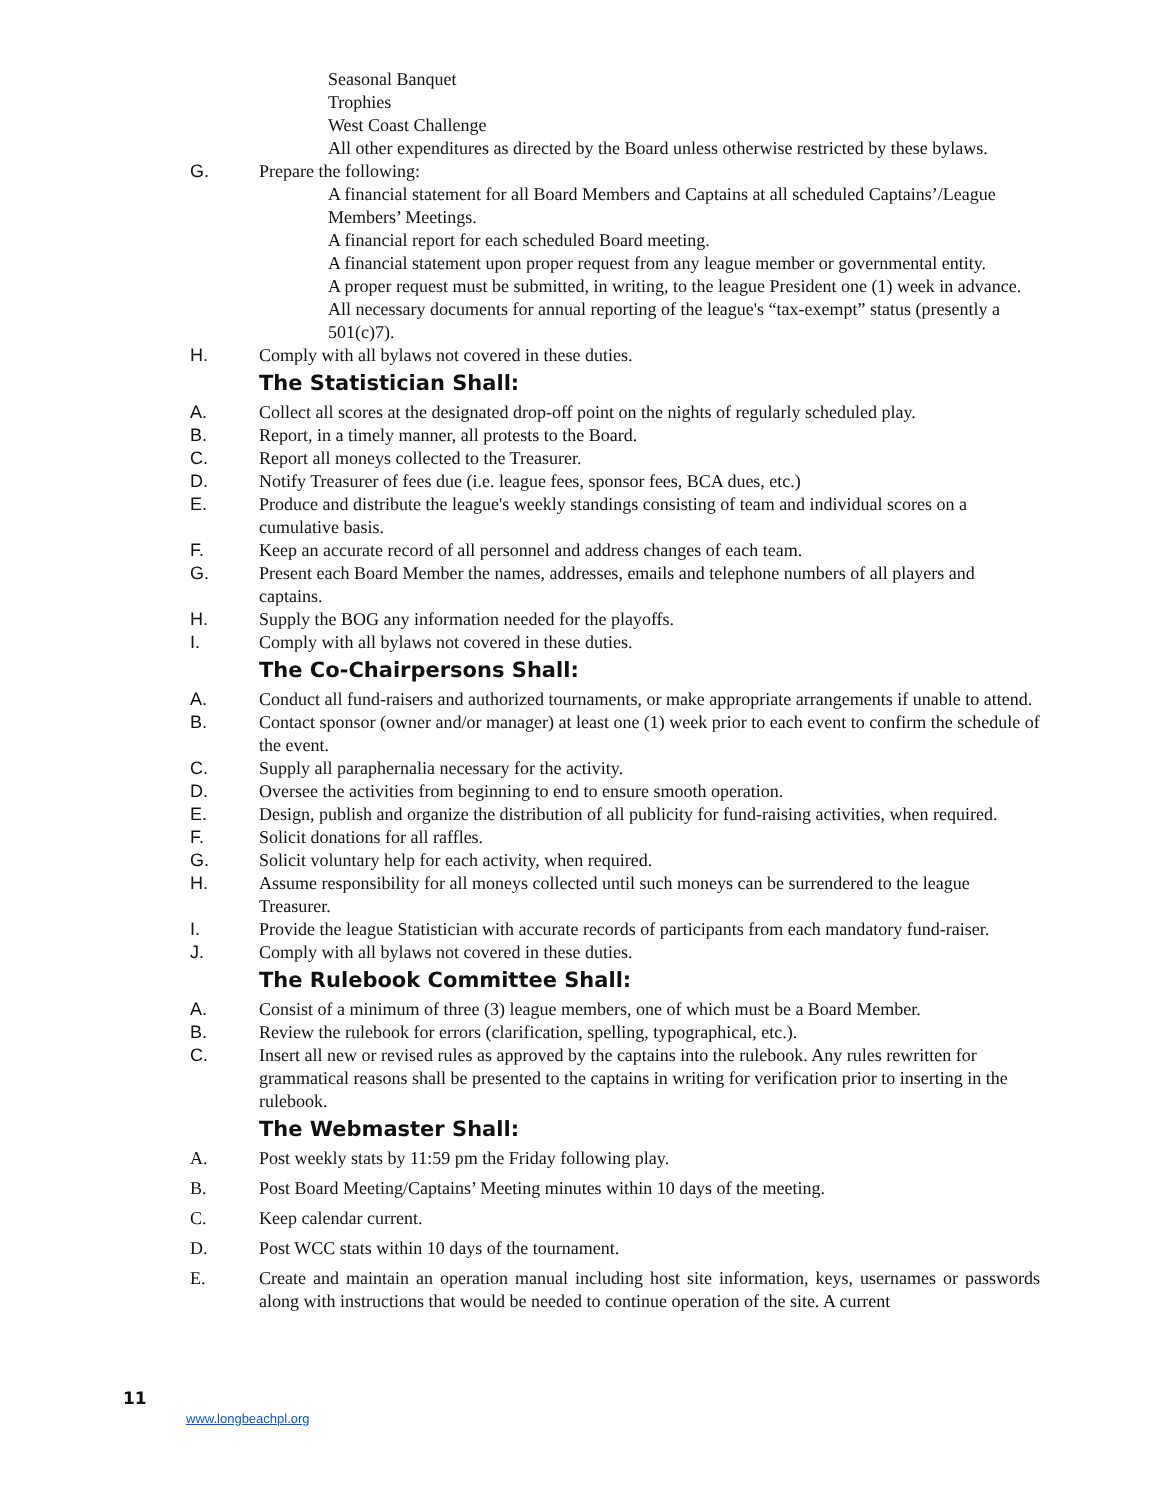Seasonal Banquet
Trophies
West Coast Challenge
All other expenditures as directed by the Board unless otherwise restricted by these bylaws.
G. Prepare the following:
A financial statement for all Board Members and Captains at all scheduled Captains’/League Members’ Meetings.
A financial report for each scheduled Board meeting.
A financial statement upon proper request from any league member or governmental entity.
A proper request must be submitted, in writing, to the league President one (1) week in advance.
All necessary documents for annual reporting of the league's “tax-exempt” status (presently a 501(c)7).
H. Comply with all bylaws not covered in these duties.
The Statistician Shall:
A. Collect all scores at the designated drop-off point on the nights of regularly scheduled play.
B. Report, in a timely manner, all protests to the Board.
C. Report all moneys collected to the Treasurer.
D. Notify Treasurer of fees due (i.e. league fees, sponsor fees, BCA dues, etc.)
E. Produce and distribute the league's weekly standings consisting of team and individual scores on a cumulative basis.
F. Keep an accurate record of all personnel and address changes of each team.
G. Present each Board Member the names, addresses, emails and telephone numbers of all players and captains.
H. Supply the BOG any information needed for the playoffs.
I. Comply with all bylaws not covered in these duties.
The Co-Chairpersons Shall:
A. Conduct all fund-raisers and authorized tournaments, or make appropriate arrangements if unable to attend.
B. Contact sponsor (owner and/or manager) at least one (1) week prior to each event to confirm the schedule of the event.
C. Supply all paraphernalia necessary for the activity.
D. Oversee the activities from beginning to end to ensure smooth operation.
E. Design, publish and organize the distribution of all publicity for fund-raising activities, when required.
F. Solicit donations for all raffles.
G. Solicit voluntary help for each activity, when required.
H. Assume responsibility for all moneys collected until such moneys can be surrendered to the league Treasurer.
I. Provide the league Statistician with accurate records of participants from each mandatory fund-raiser.
J. Comply with all bylaws not covered in these duties.
The Rulebook Committee Shall:
A. Consist of a minimum of three (3) league members, one of which must be a Board Member.
B. Review the rulebook for errors (clarification, spelling, typographical, etc.).
C. Insert all new or revised rules as approved by the captains into the rulebook. Any rules rewritten for grammatical reasons shall be presented to the captains in writing for verification prior to inserting in the rulebook.
The Webmaster Shall:
A. Post weekly stats by 11:59 pm the Friday following play.
B. Post Board Meeting/Captains’ Meeting minutes within 10 days of the meeting.
C. Keep calendar current.
D. Post WCC stats within 10 days of the tournament.
E. Create and maintain an operation manual including host site information, keys, usernames or passwords along with instructions that would be needed to continue operation of the site. A current
11
www.longbeachpl.org